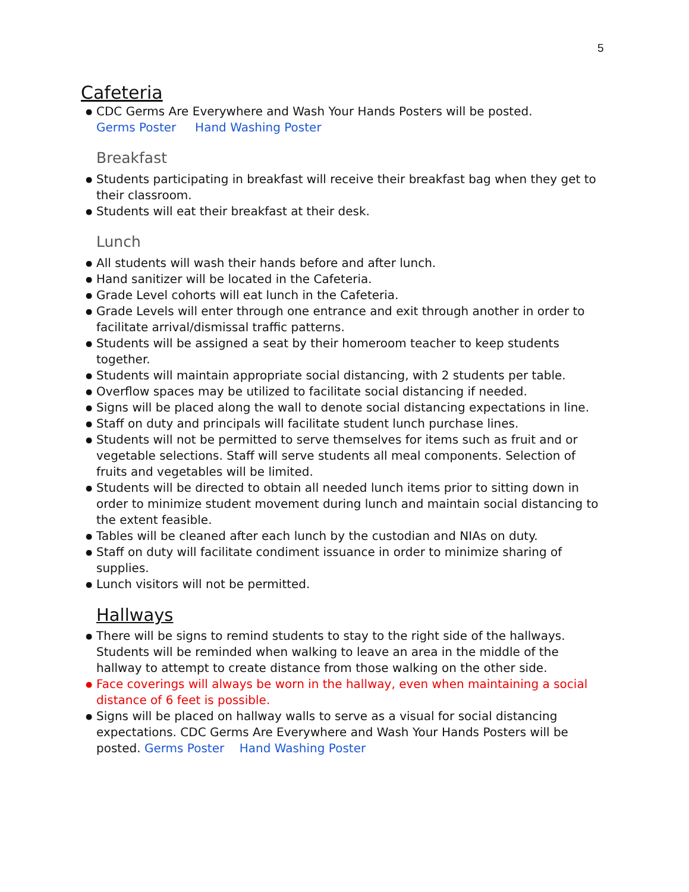5
Cafeteria
● CDC Germs Are Everywhere and Wash Your Hands Posters will be posted.
Germs Poster Hand Washing Poster
Breakfast
● Students participating in breakfast will receive their breakfast bag when they get to their classroom.
● Students will eat their breakfast at their desk.
Lunch
● All students will wash their hands before and after lunch.
● Hand sanitizer will be located in the Cafeteria.
● Grade Level cohorts will eat lunch in the Cafeteria.
● Grade Levels will enter through one entrance and exit through another in order to facilitate arrival/dismissal traffic patterns.
● Students will be assigned a seat by their homeroom teacher to keep students together.
● Students will maintain appropriate social distancing, with 2 students per table.
● Overflow spaces may be utilized to facilitate social distancing if needed.
● Signs will be placed along the wall to denote social distancing expectations in line.
● Staff on duty and principals will facilitate student lunch purchase lines.
● Students will not be permitted to serve themselves for items such as fruit and or vegetable selections. Staff will serve students all meal components. Selection of fruits and vegetables will be limited.
● Students will be directed to obtain all needed lunch items prior to sitting down in order to minimize student movement during lunch and maintain social distancing to the extent feasible.
● Tables will be cleaned after each lunch by the custodian and NIAs on duty.
● Staff on duty will facilitate condiment issuance in order to minimize sharing of supplies.
● Lunch visitors will not be permitted.
Hallways
● There will be signs to remind students to stay to the right side of the hallways. Students will be reminded when walking to leave an area in the middle of the hallway to attempt to create distance from those walking on the other side.
● Face coverings will always be worn in the hallway, even when maintaining a social distance of 6 feet is possible.
● Signs will be placed on hallway walls to serve as a visual for social distancing expectations. CDC Germs Are Everywhere and Wash Your Hands Posters will be posted. Germs Poster Hand Washing Poster